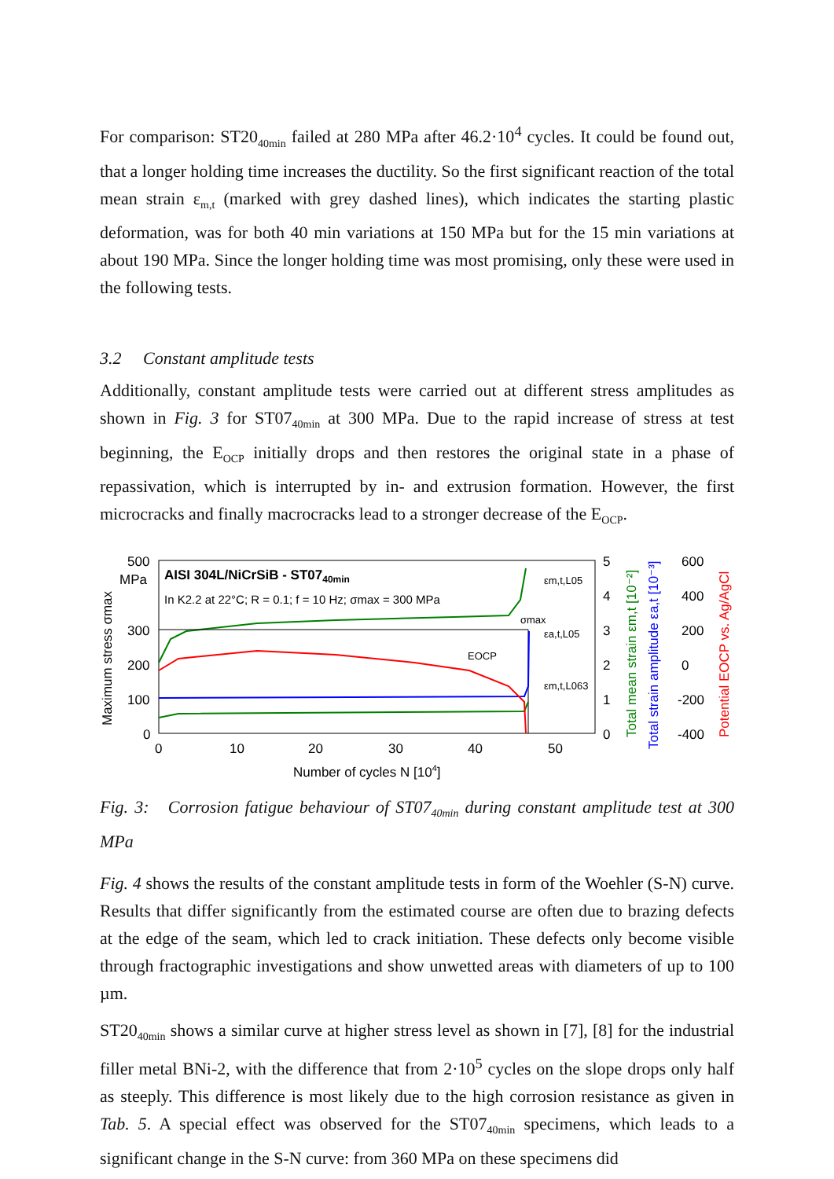For comparison: ST20<sub>40min</sub> failed at 280 MPa after 46.2·10<sup>4</sup> cycles. It could be found out, that a longer holding time increases the ductility. So the first significant reaction of the total mean strain ε<sub>m,t</sub> (marked with grey dashed lines), which indicates the starting plastic deformation, was for both 40 min variations at 150 MPa but for the 15 min variations at about 190 MPa. Since the longer holding time was most promising, only these were used in the following tests.
3.2 Constant amplitude tests
Additionally, constant amplitude tests were carried out at different stress amplitudes as shown in Fig. 3 for ST07<sub>40min</sub> at 300 MPa. Due to the rapid increase of stress at test beginning, the E<sub>OCP</sub> initially drops and then restores the original state in a phase of repassivation, which is interrupted by in- and extrusion formation. However, the first microcracks and finally macrocracks lead to a stronger decrease of the E<sub>OCP</sub>.
500
300
200
100
0
0
10
20
30
40
50
Number of cycles N [104]
AISI 304L/NiCrSiB - ST0740min
In K2.2 at 22°C; R = 0.1; f = 10 Hz; σmax = 300 MPa
MPa
Maximum stress σmax
5
4
3
2
1
0
600
400
200
0
-200
-400
Total mean strain εm,t [10⁻²]
Total strain amplitude εa,t [10⁻³]
Potential EOCP vs. Ag/AgCl
EOCP
σmax
εm,t,L05
εa,t,L05
εm,t,L063
Fig. 3: Corrosion fatigue behaviour of ST07<sub>40min</sub> during constant amplitude test at 300 MPa
Fig. 4 shows the results of the constant amplitude tests in form of the Woehler (S-N) curve. Results that differ significantly from the estimated course are often due to brazing defects at the edge of the seam, which led to crack initiation. These defects only become visible through fractographic investigations and show unwetted areas with diameters of up to 100 µm.
ST20<sub>40min</sub> shows a similar curve at higher stress level as shown in [7], [8] for the industrial filler metal BNi-2, with the difference that from 2·10<sup>5</sup> cycles on the slope drops only half as steeply. This difference is most likely due to the high corrosion resistance as given in Tab. 5. A special effect was observed for the ST07<sub>40min</sub> specimens, which leads to a significant change in the S-N curve: from 360 MPa on these specimens did